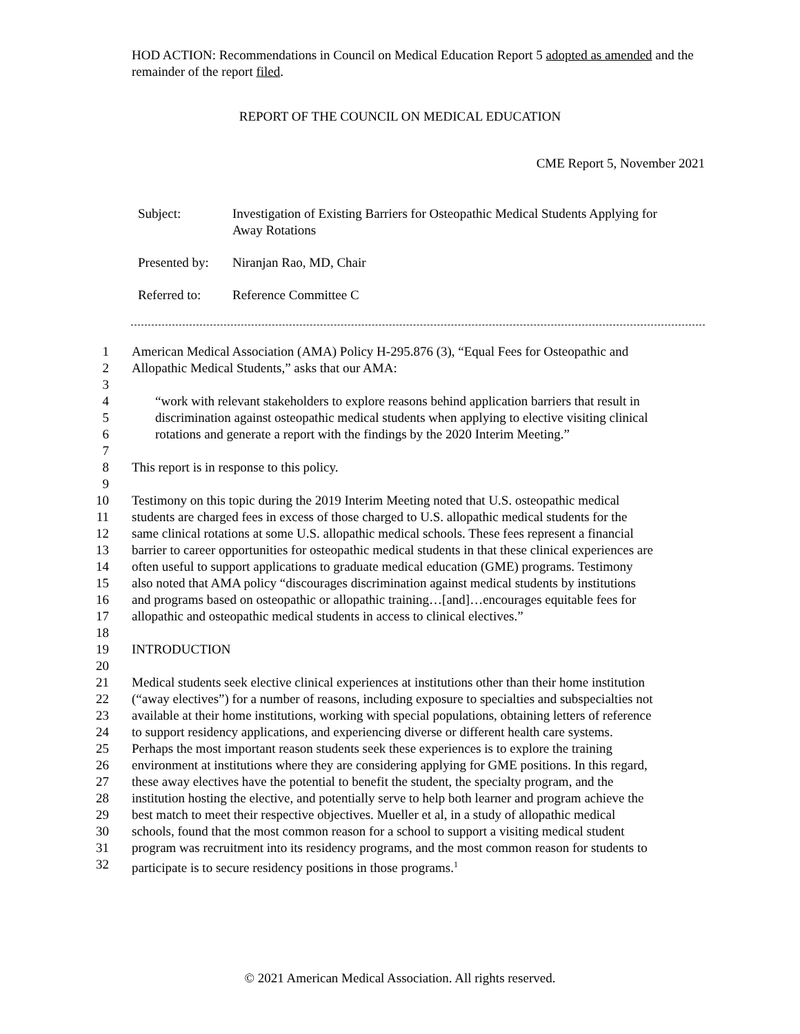HOD ACTION: Recommendations in Council on Medical Education Report 5 adopted as amended and the remainder of the report filed.
REPORT OF THE COUNCIL ON MEDICAL EDUCATION
CME Report 5, November 2021
| Subject: | Investigation of Existing Barriers for Osteopathic Medical Students Applying for Away Rotations |
| Presented by: | Niranjan Rao, MD, Chair |
| Referred to: | Reference Committee C |
1 American Medical Association (AMA) Policy H-295.876 (3), “Equal Fees for Osteopathic and
2 Allopathic Medical Students,” asks that our AMA:
3
4 “work with relevant stakeholders to explore reasons behind application barriers that result in
5 discrimination against osteopathic medical students when applying to elective visiting clinical
6 rotations and generate a report with the findings by the 2020 Interim Meeting.”
7
8 This report is in response to this policy.
9
10 Testimony on this topic during the 2019 Interim Meeting noted that U.S. osteopathic medical
11 students are charged fees in excess of those charged to U.S. allopathic medical students for the
12 same clinical rotations at some U.S. allopathic medical schools. These fees represent a financial
13 barrier to career opportunities for osteopathic medical students in that these clinical experiences are
14 often useful to support applications to graduate medical education (GME) programs. Testimony
15 also noted that AMA policy “discourages discrimination against medical students by institutions
16 and programs based on osteopathic or allopathic training…[and]…encourages equitable fees for
17 allopathic and osteopathic medical students in access to clinical electives.”
18
19 INTRODUCTION
20
21 Medical students seek elective clinical experiences at institutions other than their home institution
22 (“away electives”) for a number of reasons, including exposure to specialties and subspecialties not
23 available at their home institutions, working with special populations, obtaining letters of reference
24 to support residency applications, and experiencing diverse or different health care systems.
25 Perhaps the most important reason students seek these experiences is to explore the training
26 environment at institutions where they are considering applying for GME positions. In this regard,
27 these away electives have the potential to benefit the student, the specialty program, and the
28 institution hosting the elective, and potentially serve to help both learner and program achieve the
29 best match to meet their respective objectives. Mueller et al, in a study of allopathic medical
30 schools, found that the most common reason for a school to support a visiting medical student
31 program was recruitment into its residency programs, and the most common reason for students to
32 participate is to secure residency positions in those programs.<sup>1</sup>
© 2021 American Medical Association. All rights reserved.